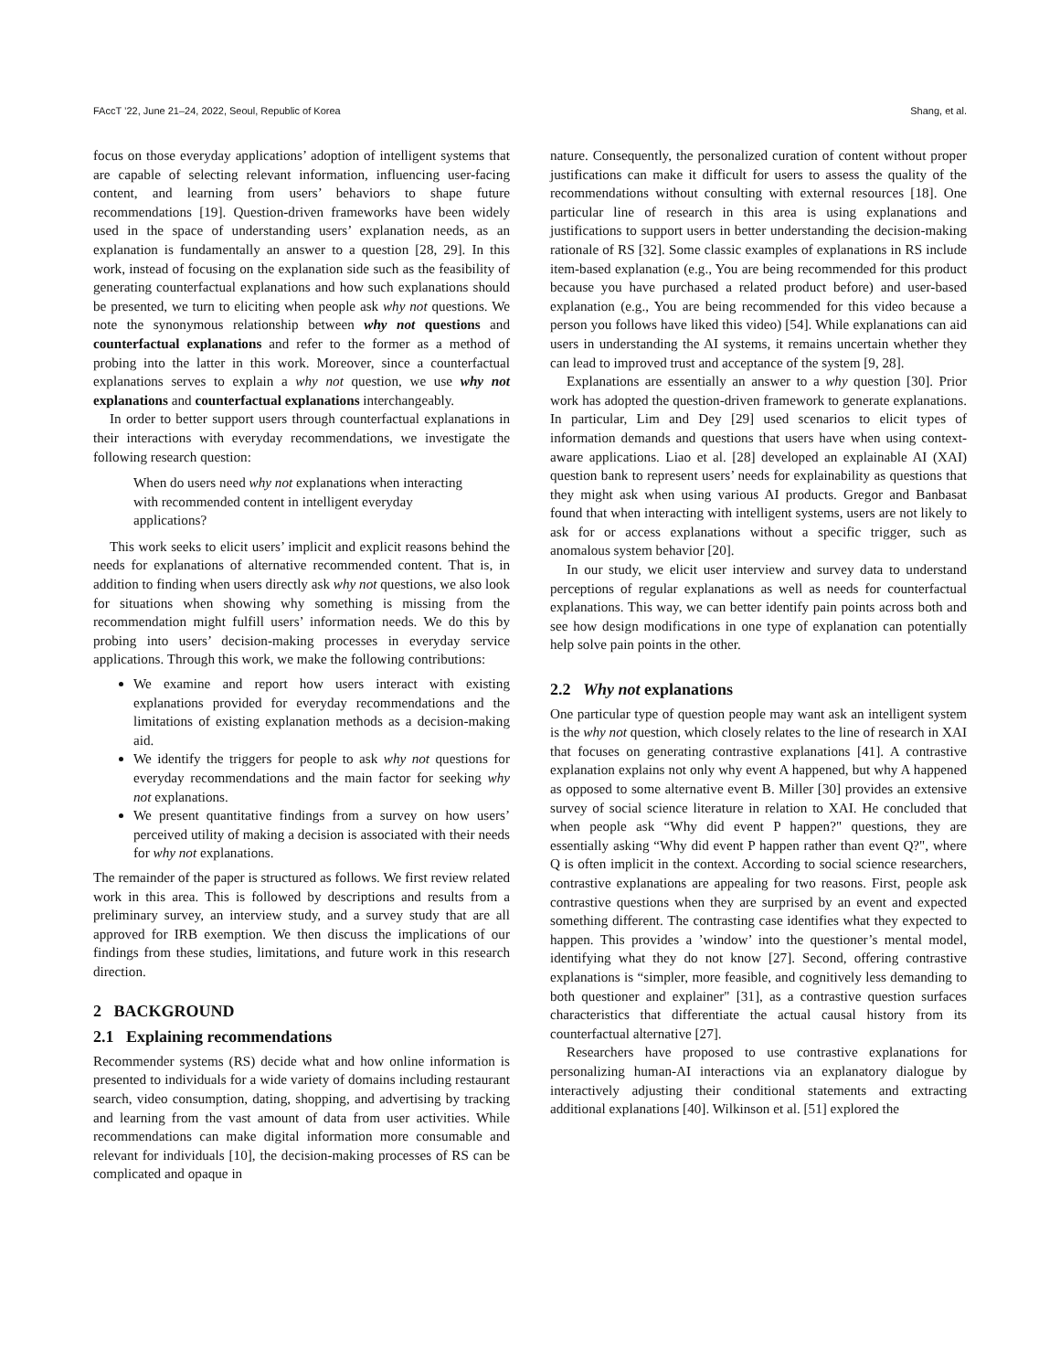FAccT ’22, June 21–24, 2022, Seoul, Republic of Korea Shang, et al.
focus on those everyday applications’ adoption of intelligent systems that are capable of selecting relevant information, influencing user-facing content, and learning from users’ behaviors to shape future recommendations [19]. Question-driven frameworks have been widely used in the space of understanding users’ explanation needs, as an explanation is fundamentally an answer to a question [28, 29]. In this work, instead of focusing on the explanation side such as the feasibility of generating counterfactual explanations and how such explanations should be presented, we turn to eliciting when people ask why not questions. We note the synonymous relationship between why not questions and counterfactual explanations and refer to the former as a method of probing into the latter in this work. Moreover, since a counterfactual explanations serves to explain a why not question, we use why not explanations and counterfactual explanations interchangeably.
In order to better support users through counterfactual explanations in their interactions with everyday recommendations, we investigate the following research question:
When do users need why not explanations when interacting with recommended content in intelligent everyday applications?
This work seeks to elicit users’ implicit and explicit reasons behind the needs for explanations of alternative recommended content. That is, in addition to finding when users directly ask why not questions, we also look for situations when showing why something is missing from the recommendation might fulfill users’ information needs. We do this by probing into users’ decision-making processes in everyday service applications. Through this work, we make the following contributions:
We examine and report how users interact with existing explanations provided for everyday recommendations and the limitations of existing explanation methods as a decision-making aid.
We identify the triggers for people to ask why not questions for everyday recommendations and the main factor for seeking why not explanations.
We present quantitative findings from a survey on how users’ perceived utility of making a decision is associated with their needs for why not explanations.
The remainder of the paper is structured as follows. We first review related work in this area. This is followed by descriptions and results from a preliminary survey, an interview study, and a survey study that are all approved for IRB exemption. We then discuss the implications of our findings from these studies, limitations, and future work in this research direction.
2 BACKGROUND
2.1 Explaining recommendations
Recommender systems (RS) decide what and how online information is presented to individuals for a wide variety of domains including restaurant search, video consumption, dating, shopping, and advertising by tracking and learning from the vast amount of data from user activities. While recommendations can make digital information more consumable and relevant for individuals [10], the decision-making processes of RS can be complicated and opaque in
nature. Consequently, the personalized curation of content without proper justifications can make it difficult for users to assess the quality of the recommendations without consulting with external resources [18]. One particular line of research in this area is using explanations and justifications to support users in better understanding the decision-making rationale of RS [32]. Some classic examples of explanations in RS include item-based explanation (e.g., You are being recommended for this product because you have purchased a related product before) and user-based explanation (e.g., You are being recommended for this video because a person you follows have liked this video) [54]. While explanations can aid users in understanding the AI systems, it remains uncertain whether they can lead to improved trust and acceptance of the system [9, 28].
Explanations are essentially an answer to a why question [30]. Prior work has adopted the question-driven framework to generate explanations. In particular, Lim and Dey [29] used scenarios to elicit types of information demands and questions that users have when using context-aware applications. Liao et al. [28] developed an explainable AI (XAI) question bank to represent users’ needs for explainability as questions that they might ask when using various AI products. Gregor and Banbasat found that when interacting with intelligent systems, users are not likely to ask for or access explanations without a specific trigger, such as anomalous system behavior [20].
In our study, we elicit user interview and survey data to understand perceptions of regular explanations as well as needs for counterfactual explanations. This way, we can better identify pain points across both and see how design modifications in one type of explanation can potentially help solve pain points in the other.
2.2 Why not explanations
One particular type of question people may want ask an intelligent system is the why not question, which closely relates to the line of research in XAI that focuses on generating contrastive explanations [41]. A contrastive explanation explains not only why event A happened, but why A happened as opposed to some alternative event B. Miller [30] provides an extensive survey of social science literature in relation to XAI. He concluded that when people ask “Why did event P happen?" questions, they are essentially asking “Why did event P happen rather than event Q?", where Q is often implicit in the context. According to social science researchers, contrastive explanations are appealing for two reasons. First, people ask contrastive questions when they are surprised by an event and expected something different. The contrasting case identifies what they expected to happen. This provides a ’window’ into the questioner’s mental model, identifying what they do not know [27]. Second, offering contrastive explanations is “simpler, more feasible, and cognitively less demanding to both questioner and explainer" [31], as a contrastive question surfaces characteristics that differentiate the actual causal history from its counterfactual alternative [27].
Researchers have proposed to use contrastive explanations for personalizing human-AI interactions via an explanatory dialogue by interactively adjusting their conditional statements and extracting additional explanations [40]. Wilkinson et al. [51] explored the